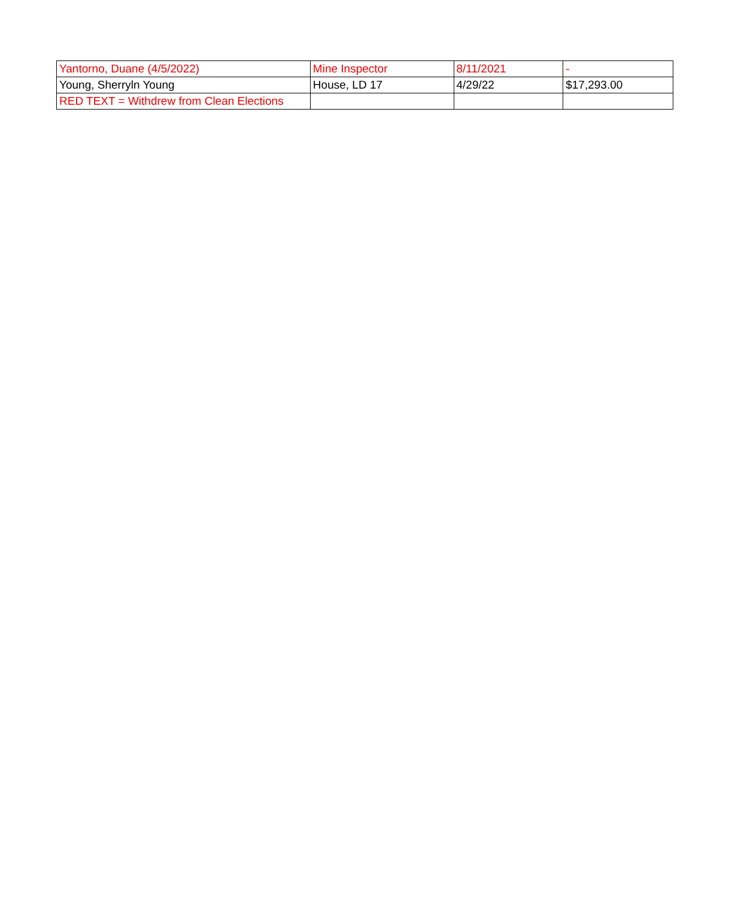| Yantorno, Duane (4/5/2022) | Mine Inspector | 8/11/2021 | - |
| Young, Sherryln Young | House, LD 17 | 4/29/22 | $17,293.00 |
| RED TEXT = Withdrew from Clean Elections | | | |